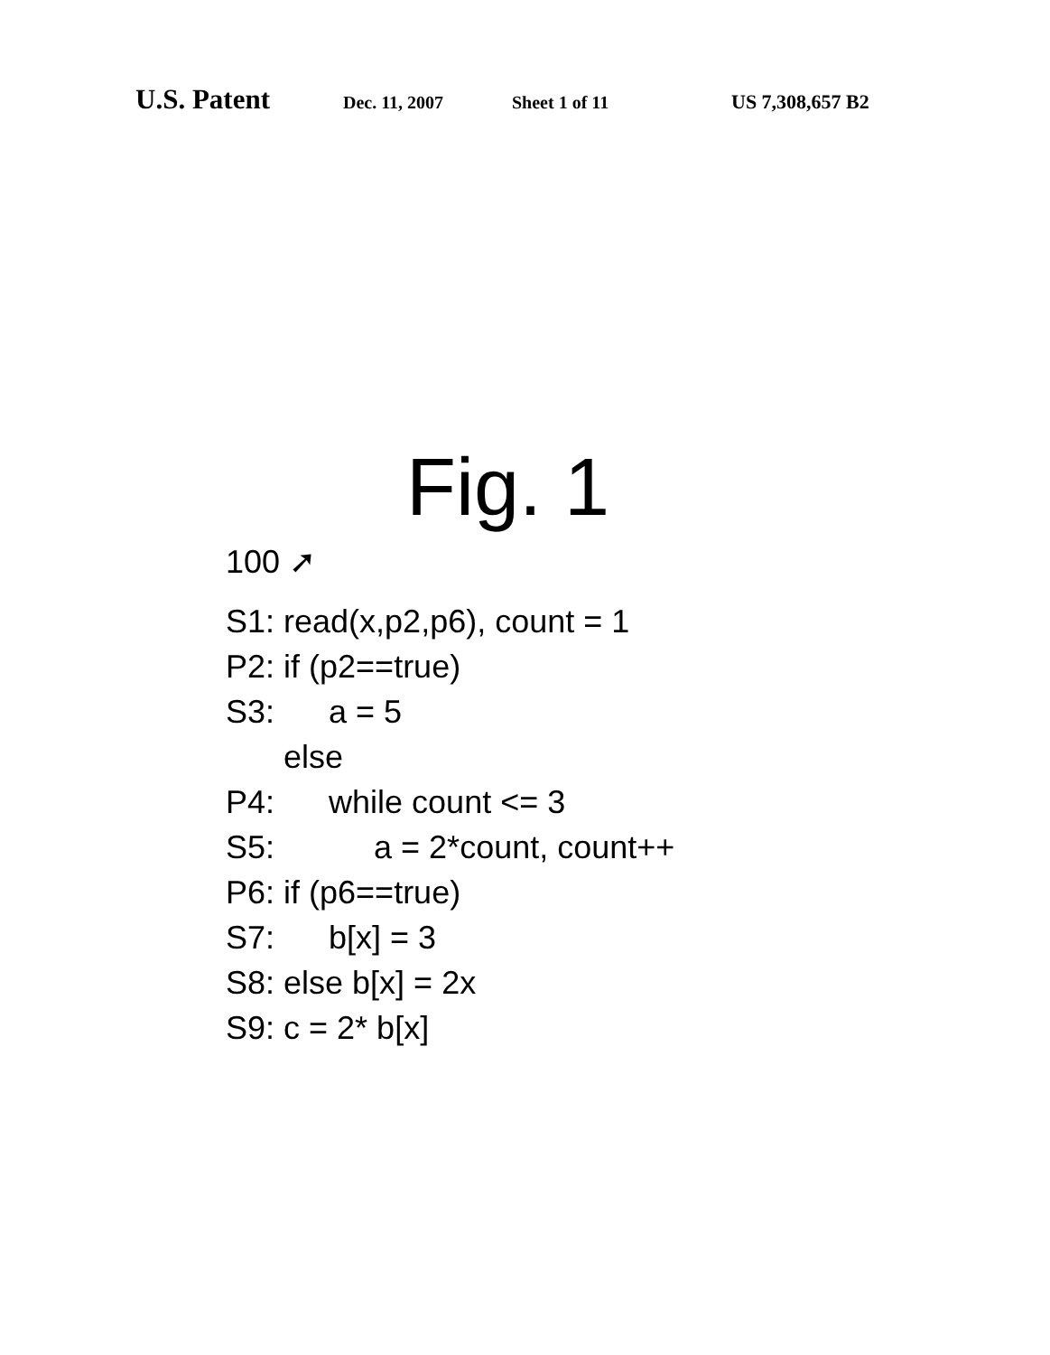U.S. Patent
Dec. 11, 2007 Sheet 1 of 11 US 7,308,657 B2
Fig. 1
100 ➚
| S1: | read(x,p2,p6), count = 1 |
| P2: | if (p2==true) |
| S3: | a = 5 |
| | else |
| P4: | while count <= 3 |
| S5: | a = 2*count, count++ |
| P6: | if (p6==true) |
| S7: | b[x] = 3 |
| S8: | else b[x] = 2x |
| S9: | c = 2* b[x] |